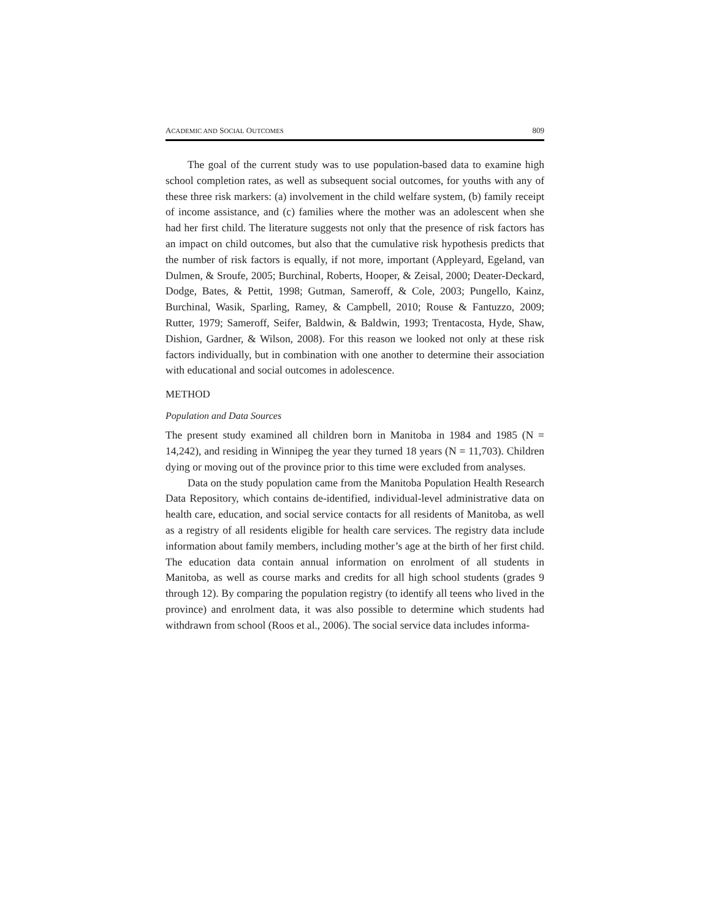ACADEMIC AND SOCIAL OUTCOMES 809
The goal of the current study was to use population-based data to examine high school completion rates, as well as subsequent social outcomes, for youths with any of these three risk markers: (a) involvement in the child welfare system, (b) family receipt of income assistance, and (c) families where the mother was an adolescent when she had her first child. The literature suggests not only that the presence of risk factors has an impact on child outcomes, but also that the cumulative risk hypothesis predicts that the number of risk factors is equally, if not more, important (Appleyard, Egeland, van Dulmen, & Sroufe, 2005; Burchinal, Roberts, Hooper, & Zeisal, 2000; Deater-Deckard, Dodge, Bates, & Pettit, 1998; Gutman, Sameroff, & Cole, 2003; Pungello, Kainz, Burchinal, Wasik, Sparling, Ramey, & Campbell, 2010; Rouse & Fantuzzo, 2009; Rutter, 1979; Sameroff, Seifer, Baldwin, & Baldwin, 1993; Trentacosta, Hyde, Shaw, Dishion, Gardner, & Wilson, 2008). For this reason we looked not only at these risk factors individually, but in combination with one another to determine their association with educational and social outcomes in adolescence.
METHOD
Population and Data Sources
The present study examined all children born in Manitoba in 1984 and 1985 (N = 14,242), and residing in Winnipeg the year they turned 18 years (N = 11,703). Children dying or moving out of the province prior to this time were excluded from analyses.
Data on the study population came from the Manitoba Population Health Research Data Repository, which contains de-identified, individual-level administrative data on health care, education, and social service contacts for all residents of Manitoba, as well as a registry of all residents eligible for health care services. The registry data include information about family members, including mother’s age at the birth of her first child. The education data contain annual information on enrolment of all students in Manitoba, as well as course marks and credits for all high school students (grades 9 through 12). By comparing the population registry (to identify all teens who lived in the province) and enrolment data, it was also possible to determine which students had withdrawn from school (Roos et al., 2006). The social service data includes informa-